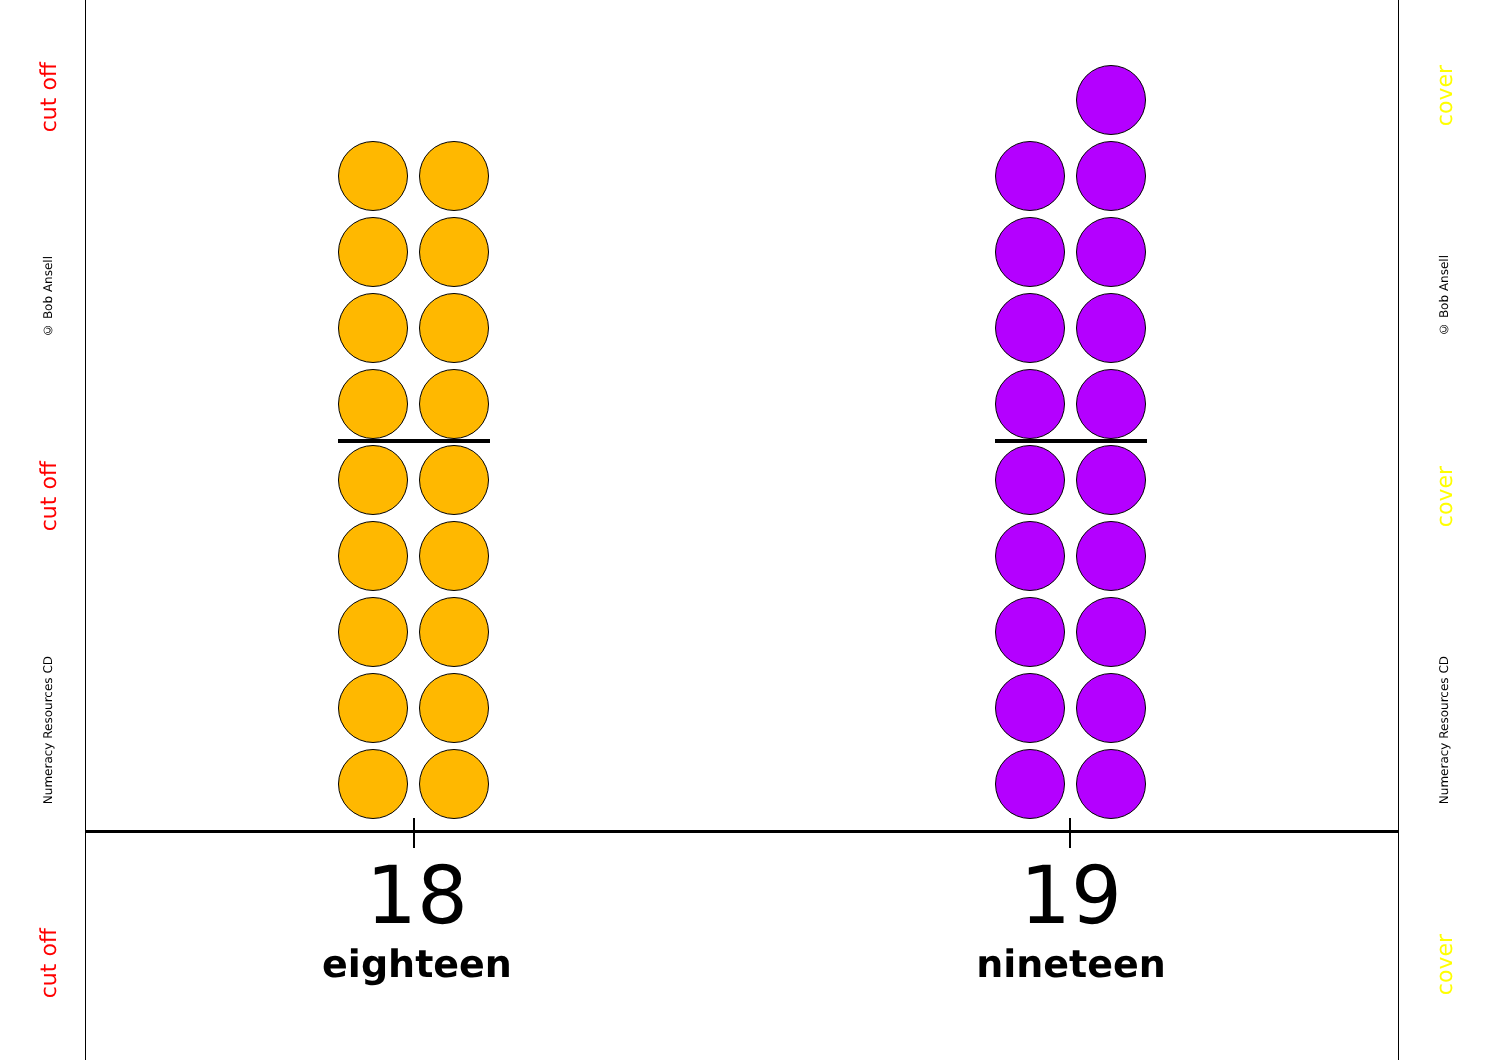cut off
Numeracy Resources CD
cut off
© Bob Ansell
cut off
18
eighteen
19
nineteen
cover
Numeracy Resources CD
cover
© Bob Ansell
cover